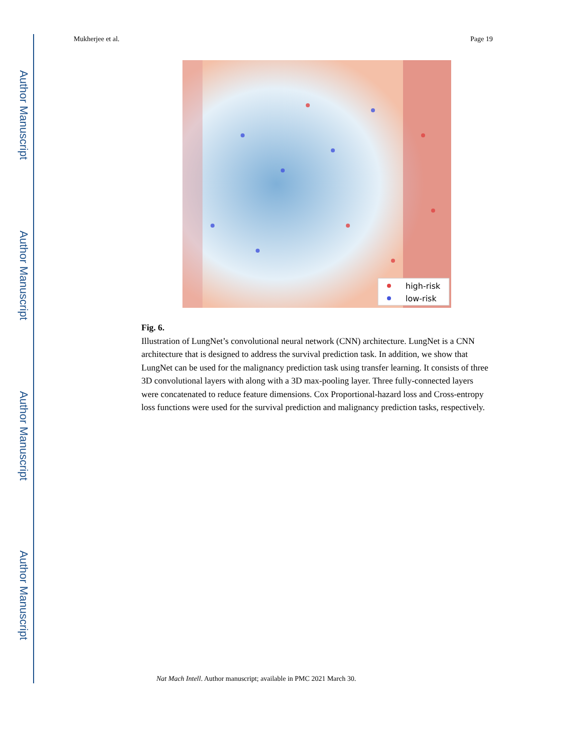Author Manuscript
Author Manuscript
Author Manuscript
Author Manuscript
Mukherjee et al. Page 19
high-risk
low-risk
Fig. 6.
Illustration of LungNet’s convolutional neural network (CNN) architecture. LungNet is a CNN architecture that is designed to address the survival prediction task. In addition, we show that LungNet can be used for the malignancy prediction task using transfer learning. It consists of three 3D convolutional layers with along with a 3D max-pooling layer. Three fully-connected layers were concatenated to reduce feature dimensions. Cox Proportional-hazard loss and Cross-entropy loss functions were used for the survival prediction and malignancy prediction tasks, respectively.
Nat Mach Intell. Author manuscript; available in PMC 2021 March 30.